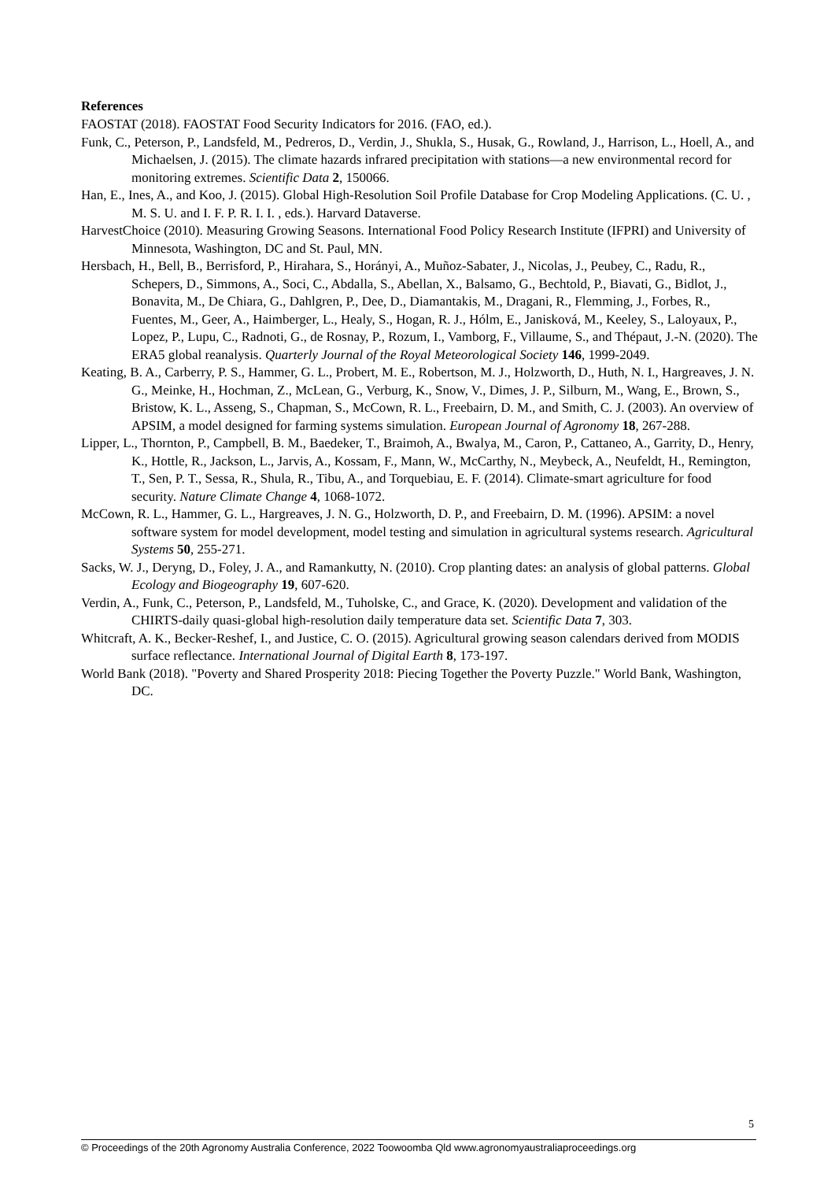References
FAOSTAT (2018). FAOSTAT Food Security Indicators for 2016. (FAO, ed.).
Funk, C., Peterson, P., Landsfeld, M., Pedreros, D., Verdin, J., Shukla, S., Husak, G., Rowland, J., Harrison, L., Hoell, A., and Michaelsen, J. (2015). The climate hazards infrared precipitation with stations—a new environmental record for monitoring extremes. Scientific Data 2, 150066.
Han, E., Ines, A., and Koo, J. (2015). Global High-Resolution Soil Profile Database for Crop Modeling Applications. (C. U. , M. S. U. and I. F. P. R. I. I. , eds.). Harvard Dataverse.
HarvestChoice (2010). Measuring Growing Seasons. International Food Policy Research Institute (IFPRI) and University of Minnesota, Washington, DC and St. Paul, MN.
Hersbach, H., Bell, B., Berrisford, P., Hirahara, S., Horányi, A., Muñoz-Sabater, J., Nicolas, J., Peubey, C., Radu, R., Schepers, D., Simmons, A., Soci, C., Abdalla, S., Abellan, X., Balsamo, G., Bechtold, P., Biavati, G., Bidlot, J., Bonavita, M., De Chiara, G., Dahlgren, P., Dee, D., Diamantakis, M., Dragani, R., Flemming, J., Forbes, R., Fuentes, M., Geer, A., Haimberger, L., Healy, S., Hogan, R. J., Hólm, E., Janisková, M., Keeley, S., Laloyaux, P., Lopez, P., Lupu, C., Radnoti, G., de Rosnay, P., Rozum, I., Vamborg, F., Villaume, S., and Thépaut, J.-N. (2020). The ERA5 global reanalysis. Quarterly Journal of the Royal Meteorological Society 146, 1999-2049.
Keating, B. A., Carberry, P. S., Hammer, G. L., Probert, M. E., Robertson, M. J., Holzworth, D., Huth, N. I., Hargreaves, J. N. G., Meinke, H., Hochman, Z., McLean, G., Verburg, K., Snow, V., Dimes, J. P., Silburn, M., Wang, E., Brown, S., Bristow, K. L., Asseng, S., Chapman, S., McCown, R. L., Freebairn, D. M., and Smith, C. J. (2003). An overview of APSIM, a model designed for farming systems simulation. European Journal of Agronomy 18, 267-288.
Lipper, L., Thornton, P., Campbell, B. M., Baedeker, T., Braimoh, A., Bwalya, M., Caron, P., Cattaneo, A., Garrity, D., Henry, K., Hottle, R., Jackson, L., Jarvis, A., Kossam, F., Mann, W., McCarthy, N., Meybeck, A., Neufeldt, H., Remington, T., Sen, P. T., Sessa, R., Shula, R., Tibu, A., and Torquebiau, E. F. (2014). Climate-smart agriculture for food security. Nature Climate Change 4, 1068-1072.
McCown, R. L., Hammer, G. L., Hargreaves, J. N. G., Holzworth, D. P., and Freebairn, D. M. (1996). APSIM: a novel software system for model development, model testing and simulation in agricultural systems research. Agricultural Systems 50, 255-271.
Sacks, W. J., Deryng, D., Foley, J. A., and Ramankutty, N. (2010). Crop planting dates: an analysis of global patterns. Global Ecology and Biogeography 19, 607-620.
Verdin, A., Funk, C., Peterson, P., Landsfeld, M., Tuholske, C., and Grace, K. (2020). Development and validation of the CHIRTS-daily quasi-global high-resolution daily temperature data set. Scientific Data 7, 303.
Whitcraft, A. K., Becker-Reshef, I., and Justice, C. O. (2015). Agricultural growing season calendars derived from MODIS surface reflectance. International Journal of Digital Earth 8, 173-197.
World Bank (2018). "Poverty and Shared Prosperity 2018: Piecing Together the Poverty Puzzle." World Bank, Washington, DC.
5
© Proceedings of the 20th Agronomy Australia Conference, 2022 Toowoomba Qld www.agronomyaustraliaproceedings.org